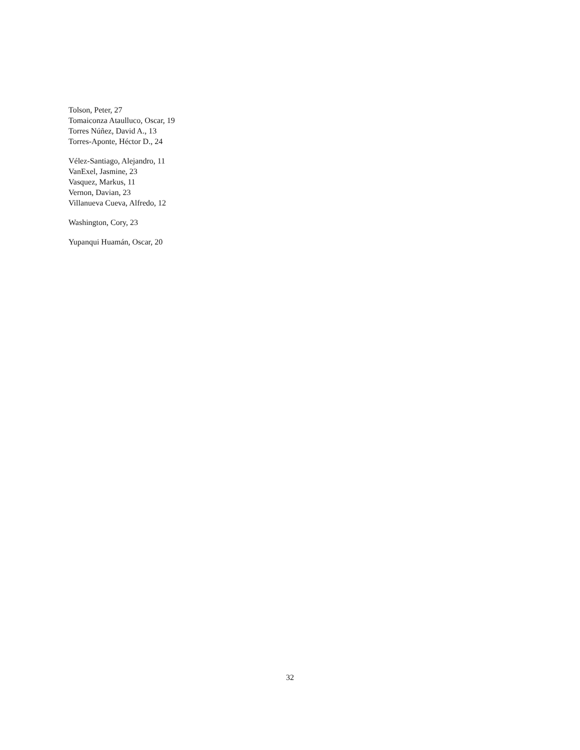Tolson, Peter, 27
Tomaiconza Ataulluco, Oscar, 19
Torres Núñez, David A., 13
Torres-Aponte, Héctor D., 24
Vélez-Santiago, Alejandro, 11
VanExel, Jasmine, 23
Vasquez, Markus, 11
Vernon, Davian, 23
Villanueva Cueva, Alfredo, 12
Washington, Cory, 23
Yupanqui Huamán, Oscar, 20
32